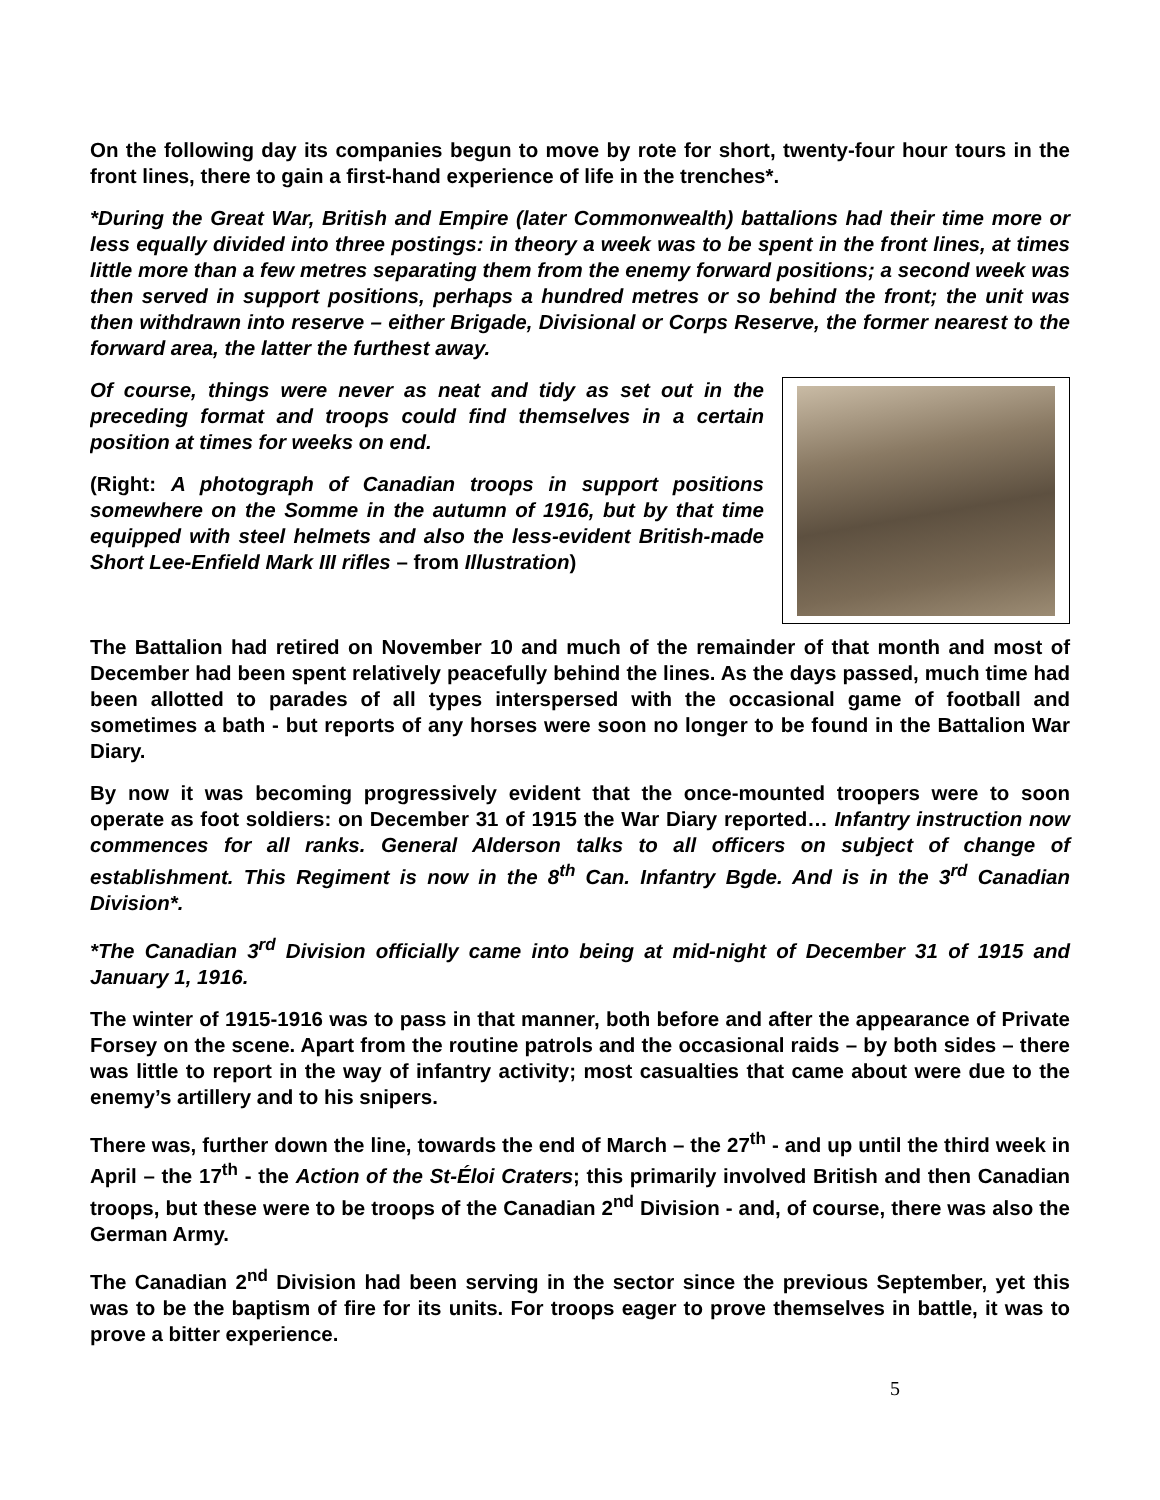On the following day its companies begun to move by rote for short, twenty-four hour tours in the front lines, there to gain a first-hand experience of life in the trenches*.
*During the Great War, British and Empire (later Commonwealth) battalions had their time more or less equally divided into three postings: in theory a week was to be spent in the front lines, at times little more than a few metres separating them from the enemy forward positions; a second week was then served in support positions, perhaps a hundred metres or so behind the front; the unit was then withdrawn into reserve – either Brigade, Divisional or Corps Reserve, the former nearest to the forward area, the latter the furthest away.
Of course, things were never as neat and tidy as set out in the preceding format and troops could find themselves in a certain position at times for weeks on end.
(Right: A photograph of Canadian troops in support positions somewhere on the Somme in the autumn of 1916, but by that time equipped with steel helmets and also the less-evident British-made Short Lee-Enfield Mark III rifles – from Illustration)
The Battalion had retired on November 10 and much of the remainder of that month and most of December had been spent relatively peacefully behind the lines. As the days passed, much time had been allotted to parades of all types interspersed with the occasional game of football and sometimes a bath - but reports of any horses were soon no longer to be found in the Battalion War Diary.
By now it was becoming progressively evident that the once-mounted troopers were to soon operate as foot soldiers: on December 31 of 1915 the War Diary reported… Infantry instruction now commences for all ranks. General Alderson talks to all officers on subject of change of establishment. This Regiment is now in the 8<sup>th</sup> Can. Infantry Bgde. And is in the 3<sup>rd</sup> Canadian Division*.
*The Canadian 3<sup>rd</sup> Division officially came into being at mid-night of December 31 of 1915 and January 1, 1916.
The winter of 1915-1916 was to pass in that manner, both before and after the appearance of Private Forsey on the scene. Apart from the routine patrols and the occasional raids – by both sides – there was little to report in the way of infantry activity; most casualties that came about were due to the enemy’s artillery and to his snipers.
There was, further down the line, towards the end of March – the 27<sup>th</sup> - and up until the third week in April – the 17<sup>th</sup> - the Action of the St-Éloi Craters; this primarily involved British and then Canadian troops, but these were to be troops of the Canadian 2<sup>nd</sup> Division - and, of course, there was also the German Army.
The Canadian 2<sup>nd</sup> Division had been serving in the sector since the previous September, yet this was to be the baptism of fire for its units. For troops eager to prove themselves in battle, it was to prove a bitter experience.
5